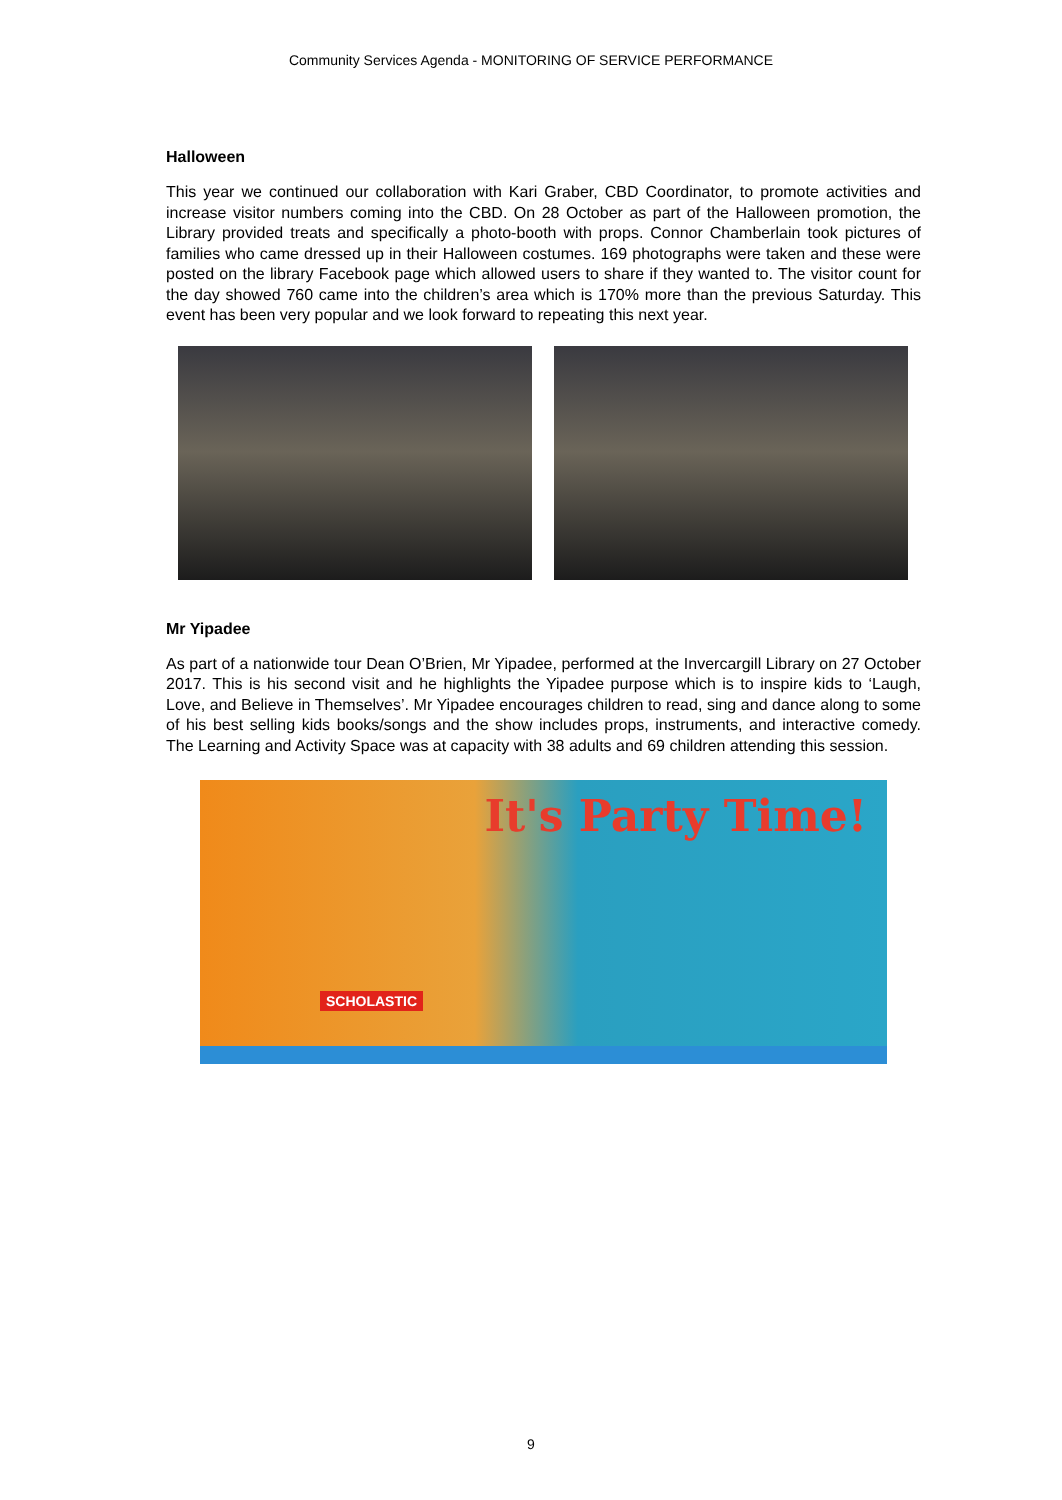Community Services Agenda - MONITORING OF SERVICE PERFORMANCE
Halloween
This year we continued our collaboration with Kari Graber, CBD Coordinator, to promote activities and increase visitor numbers coming into the CBD. On 28 October as part of the Halloween promotion, the Library provided treats and specifically a photo-booth with props. Connor Chamberlain took pictures of families who came dressed up in their Halloween costumes. 169 photographs were taken and these were posted on the library Facebook page which allowed users to share if they wanted to. The visitor count for the day showed 760 came into the children’s area which is 170% more than the previous Saturday. This event has been very popular and we look forward to repeating this next year.
Mr Yipadee
As part of a nationwide tour Dean O’Brien, Mr Yipadee, performed at the Invercargill Library on 27 October 2017. This is his second visit and he highlights the Yipadee purpose which is to inspire kids to ‘Laugh, Love, and Believe in Themselves’. Mr Yipadee encourages children to read, sing and dance along to some of his best selling kids books/songs and the show includes props, instruments, and interactive comedy. The Learning and Activity Space was at capacity with 38 adults and 69 children attending this session.
It's Party Time!
SCHOLASTIC
9